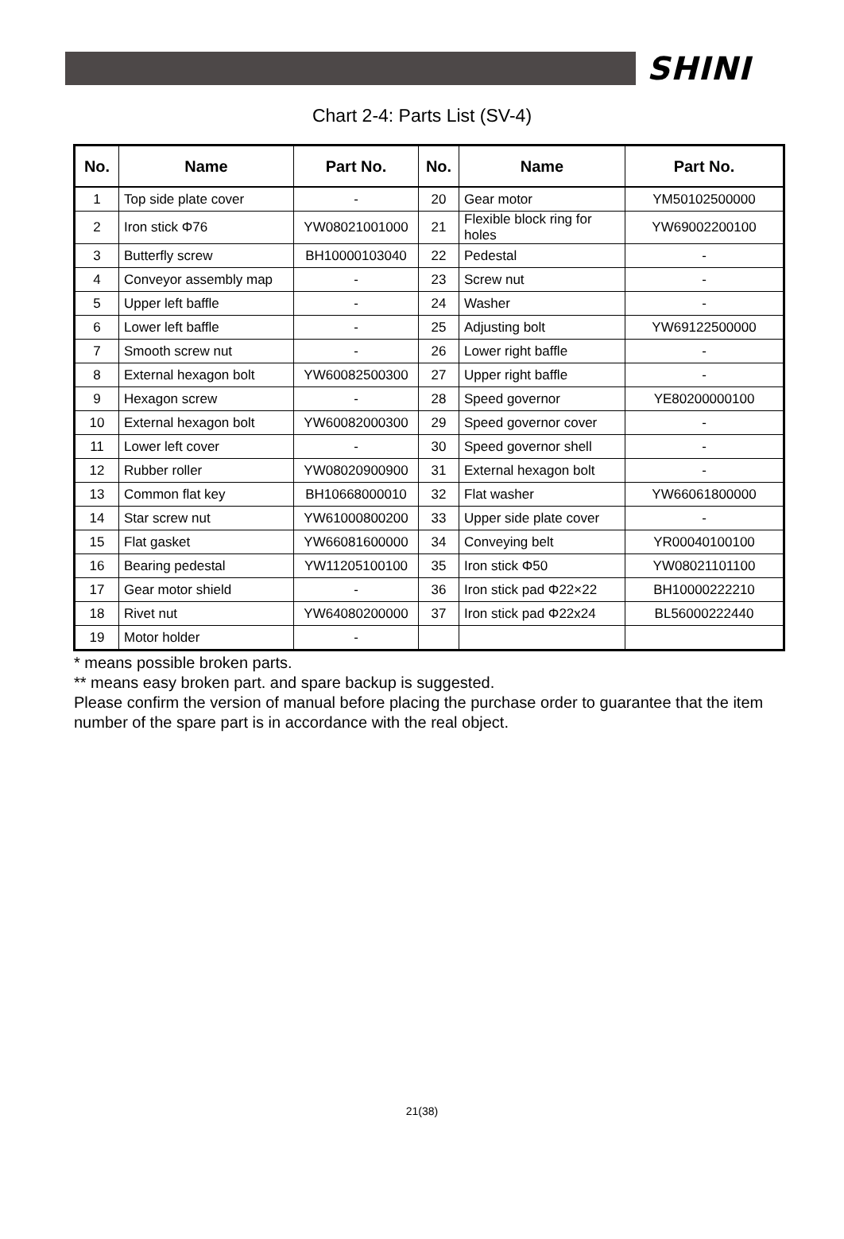SHINI
Chart 2-4: Parts List (SV-4)
| No. | Name | Part No. | No. | Name | Part No. |
| --- | --- | --- | --- | --- | --- |
| 1 | Top side plate cover | - | 20 | Gear motor | YM50102500000 |
| 2 | Iron stick Φ76 | YW08021001000 | 21 | Flexible block ring for holes | YW69002200100 |
| 3 | Butterfly screw | BH10000103040 | 22 | Pedestal | - |
| 4 | Conveyor assembly map | - | 23 | Screw nut | - |
| 5 | Upper left baffle | - | 24 | Washer | - |
| 6 | Lower left baffle | - | 25 | Adjusting bolt | YW69122500000 |
| 7 | Smooth screw nut | - | 26 | Lower right baffle | - |
| 8 | External hexagon bolt | YW60082500300 | 27 | Upper right baffle | - |
| 9 | Hexagon screw | - | 28 | Speed governor | YE80200000100 |
| 10 | External hexagon bolt | YW60082000300 | 29 | Speed governor cover | - |
| 11 | Lower left cover | - | 30 | Speed governor shell | - |
| 12 | Rubber roller | YW08020900900 | 31 | External hexagon bolt | - |
| 13 | Common flat key | BH10668000010 | 32 | Flat washer | YW66061800000 |
| 14 | Star screw nut | YW61000800200 | 33 | Upper side plate cover | - |
| 15 | Flat gasket | YW66081600000 | 34 | Conveying belt | YR00040100100 |
| 16 | Bearing pedestal | YW11205100100 | 35 | Iron stick Φ50 | YW08021101100 |
| 17 | Gear motor shield | - | 36 | Iron stick pad Φ22×22 | BH10000222210 |
| 18 | Rivet nut | YW64080200000 | 37 | Iron stick pad Φ22x24 | BL56000222440 |
| 19 | Motor holder | - | | | |
* means possible broken parts.
** means easy broken part. and spare backup is suggested.
Please confirm the version of manual before placing the purchase order to guarantee that the item number of the spare part is in accordance with the real object.
21(38)